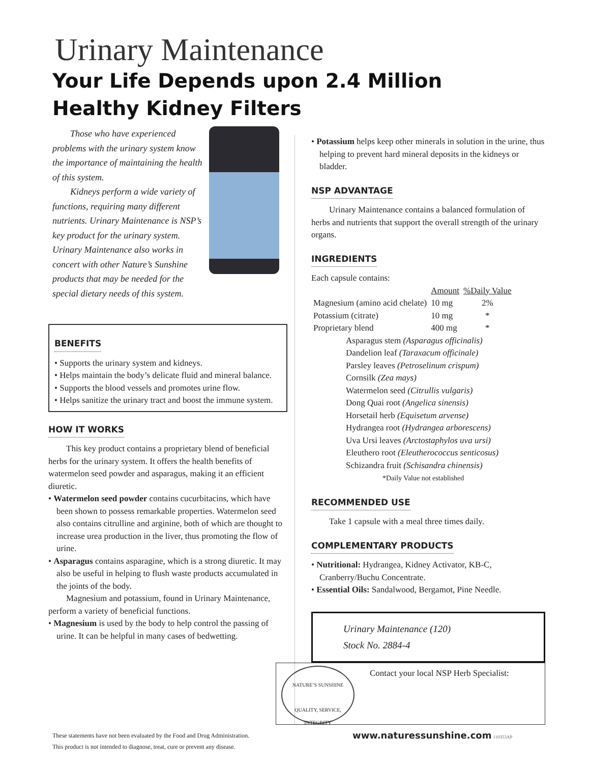Urinary Maintenance
Your Life Depends upon 2.4 Million
Healthy Kidney Filters
Those who have experienced problems with the urinary system know the importance of maintaining the health of this system.
Kidneys perform a wide variety of functions, requiring many different nutrients. Urinary Maintenance is NSP’s key product for the urinary system. Urinary Maintenance also works in concert with other Nature’s Sunshine products that may be needed for the special dietary needs of this system.
BENEFITS
• Supports the urinary system and kidneys.
• Helps maintain the body’s delicate fluid and mineral balance.
• Supports the blood vessels and promotes urine flow.
• Helps sanitize the urinary tract and boost the immune system.
HOW IT WORKS
This key product contains a proprietary blend of beneficial herbs for the urinary system. It offers the health benefits of watermelon seed powder and asparagus, making it an efficient diuretic.
• Watermelon seed powder contains cucurbitacins, which have been shown to possess remarkable properties. Watermelon seed also contains citrulline and arginine, both of which are thought to increase urea production in the liver, thus promoting the flow of urine.
• Asparagus contains asparagine, which is a strong diuretic. It may also be useful in helping to flush waste products accumulated in the joints of the body.
Magnesium and potassium, found in Urinary Maintenance, perform a variety of beneficial functions.
• Magnesium is used by the body to help control the passing of urine. It can be helpful in many cases of bedwetting.
• Potassium helps keep other minerals in solution in the urine, thus helping to prevent hard mineral deposits in the kidneys or bladder.
NSP ADVANTAGE
Urinary Maintenance contains a balanced formulation of herbs and nutrients that support the overall strength of the urinary organs.
INGREDIENTS
Each capsule contains:
| | Amount | %Daily Value |
| --- | --- | --- |
| Magnesium (amino acid chelate) | 10 mg | 2% |
| Potassium (citrate) | 10 mg | * |
| Proprietary blend | 400 mg | * |
Asparagus stem (Asparagus officinalis)
Dandelion leaf (Taraxacum officinale)
Parsley leaves (Petroselinum crispum)
Cornsilk (Zea mays)
Watermelon seed (Citrullis vulgaris)
Dong Quai root (Angelica sinensis)
Horsetail herb (Equisetum arvense)
Hydrangea root (Hydrangea arborescens)
Uva Ursi leaves (Arctostaphylos uva ursi)
Eleuthero root (Eleutherococcus senticosus)
Schizandra fruit (Schisandra chinensis)
*Daily Value not established
RECOMMENDED USE
Take 1 capsule with a meal three times daily.
COMPLEMENTARY PRODUCTS
• Nutritional: Hydrangea, Kidney Activator, KB-C, Cranberry/Buchu Concentrate.
• Essential Oils: Sandalwood, Bergamot, Pine Needle.
Urinary Maintenance (120)
Stock No. 2884-4
NATURE’S SUNSHINE
QUALITY, SERVICE, INTEGRITY
Contact your local NSP Herb Specialist:
These statements have not been evaluated by the Food and Drug Administration.
This product is not intended to diagnose, treat, cure or prevent any disease.
www.naturessunshine.com 110353AP